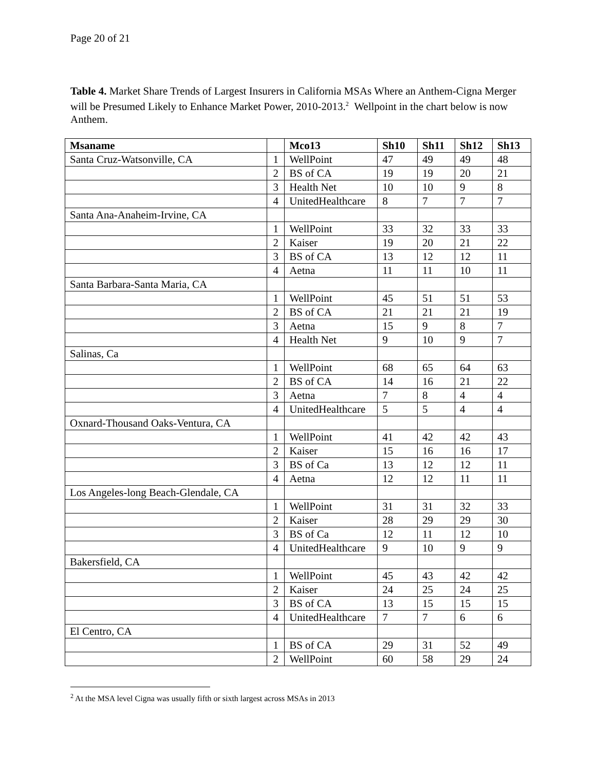Page 20 of 21
Table 4. Market Share Trends of Largest Insurers in California MSAs Where an Anthem-Cigna Merger will be Presumed Likely to Enhance Market Power, 2010-2013.<sup>2</sup> Wellpoint in the chart below is now Anthem.
| Msaname | | Mco13 | Sh10 | Sh11 | Sh12 | Sh13 |
| --- | --- | --- | --- | --- | --- | --- |
| Santa Cruz-Watsonville, CA | 1 | WellPoint | 47 | 49 | 49 | 48 |
| | 2 | BS of CA | 19 | 19 | 20 | 21 |
| | 3 | Health Net | 10 | 10 | 9 | 8 |
| | 4 | UnitedHealthcare | 8 | 7 | 7 | 7 |
| Santa Ana-Anaheim-Irvine, CA | | | | | | |
| | 1 | WellPoint | 33 | 32 | 33 | 33 |
| | 2 | Kaiser | 19 | 20 | 21 | 22 |
| | 3 | BS of CA | 13 | 12 | 12 | 11 |
| | 4 | Aetna | 11 | 11 | 10 | 11 |
| Santa Barbara-Santa Maria, CA | | | | | | |
| | 1 | WellPoint | 45 | 51 | 51 | 53 |
| | 2 | BS of CA | 21 | 21 | 21 | 19 |
| | 3 | Aetna | 15 | 9 | 8 | 7 |
| | 4 | Health Net | 9 | 10 | 9 | 7 |
| Salinas, Ca | | | | | | |
| | 1 | WellPoint | 68 | 65 | 64 | 63 |
| | 2 | BS of CA | 14 | 16 | 21 | 22 |
| | 3 | Aetna | 7 | 8 | 4 | 4 |
| | 4 | UnitedHealthcare | 5 | 5 | 4 | 4 |
| Oxnard-Thousand Oaks-Ventura, CA | | | | | | |
| | 1 | WellPoint | 41 | 42 | 42 | 43 |
| | 2 | Kaiser | 15 | 16 | 16 | 17 |
| | 3 | BS of Ca | 13 | 12 | 12 | 11 |
| | 4 | Aetna | 12 | 12 | 11 | 11 |
| Los Angeles-long Beach-Glendale, CA | | | | | | |
| | 1 | WellPoint | 31 | 31 | 32 | 33 |
| | 2 | Kaiser | 28 | 29 | 29 | 30 |
| | 3 | BS of Ca | 12 | 11 | 12 | 10 |
| | 4 | UnitedHealthcare | 9 | 10 | 9 | 9 |
| Bakersfield, CA | | | | | | |
| | 1 | WellPoint | 45 | 43 | 42 | 42 |
| | 2 | Kaiser | 24 | 25 | 24 | 25 |
| | 3 | BS of CA | 13 | 15 | 15 | 15 |
| | 4 | UnitedHealthcare | 7 | 7 | 6 | 6 |
| El Centro, CA | | | | | | |
| | 1 | BS of CA | 29 | 31 | 52 | 49 |
| | 2 | WellPoint | 60 | 58 | 29 | 24 |
<sup>2</sup> At the MSA level Cigna was usually fifth or sixth largest across MSAs in 2013